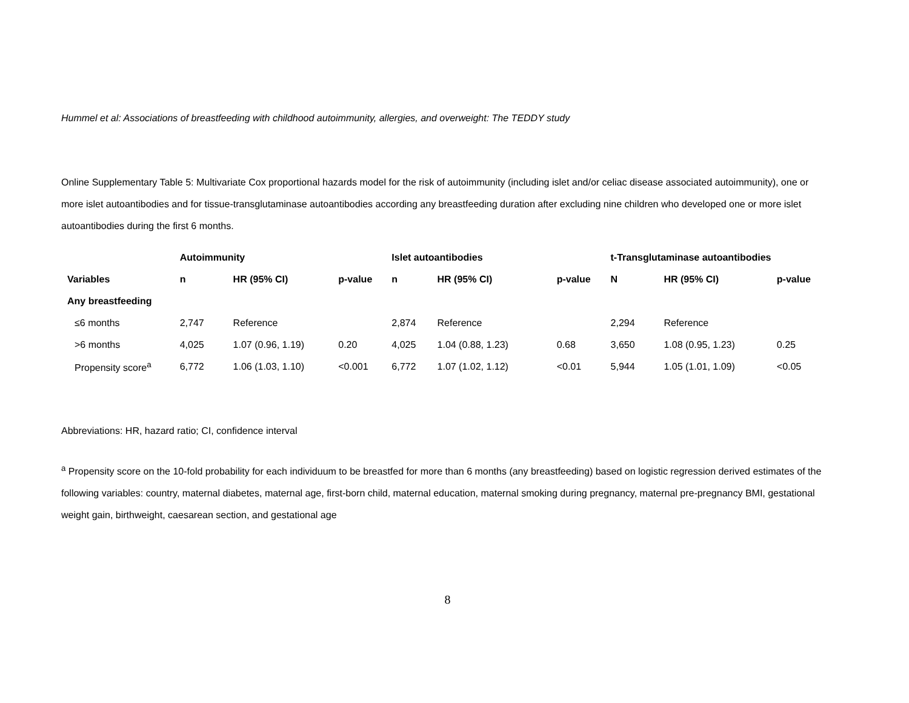Hummel et al: Associations of breastfeeding with childhood autoimmunity, allergies, and overweight: The TEDDY study
Online Supplementary Table 5: Multivariate Cox proportional hazards model for the risk of autoimmunity (including islet and/or celiac disease associated autoimmunity), one or more islet autoantibodies and for tissue-transglutaminase autoantibodies according any breastfeeding duration after excluding nine children who developed one or more islet autoantibodies during the first 6 months.
| | Autoimmunity | | | Islet autoantibodies | | | t-Transglutaminase autoantibodies | | |
| --- | --- | --- | --- | --- | --- | --- | --- | --- | --- |
| Variables | n | HR (95% CI) | p-value | n | HR (95% CI) | p-value | N | HR (95% CI) | p-value |
| Any breastfeeding | | | | | | | | | |
| ≤6 months | 2,747 | Reference | | 2,874 | Reference | | 2,294 | Reference | |
| >6 months | 4,025 | 1.07 (0.96, 1.19) | 0.20 | 4,025 | 1.04 (0.88, 1.23) | 0.68 | 3,650 | 1.08 (0.95, 1.23) | 0.25 |
| Propensity score<sup>a</sup> | 6,772 | 1.06 (1.03, 1.10) | <0.001 | 6,772 | 1.07 (1.02, 1.12) | <0.01 | 5,944 | 1.05 (1.01, 1.09) | <0.05 |
Abbreviations: HR, hazard ratio; CI, confidence interval
<sup>a</sup> Propensity score on the 10-fold probability for each individuum to be breastfed for more than 6 months (any breastfeeding) based on logistic regression derived estimates of the following variables: country, maternal diabetes, maternal age, first-born child, maternal education, maternal smoking during pregnancy, maternal pre-pregnancy BMI, gestational weight gain, birthweight, caesarean section, and gestational age
8